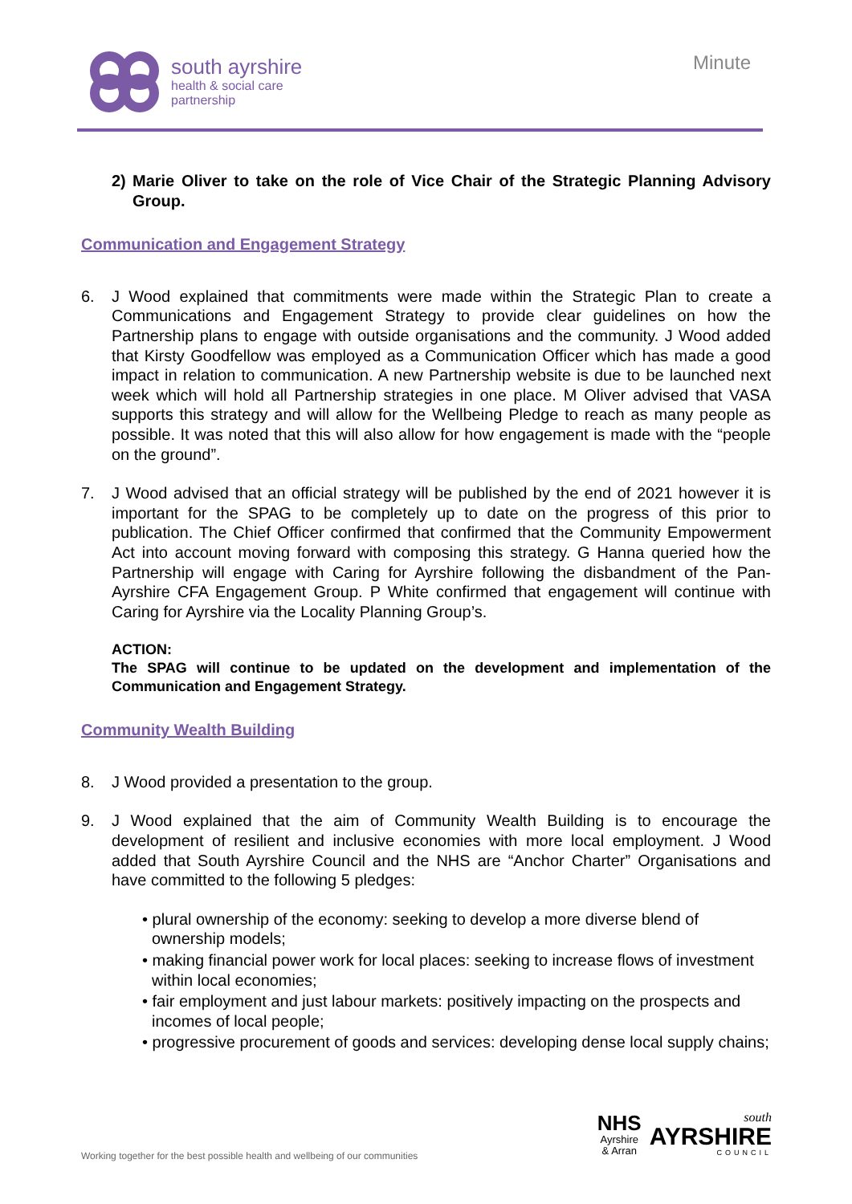south ayrshire
health & social care
partnership
Minute
2) Marie Oliver to take on the role of Vice Chair of the Strategic Planning Advisory Group.
Communication and Engagement Strategy
6. J Wood explained that commitments were made within the Strategic Plan to create a Communications and Engagement Strategy to provide clear guidelines on how the Partnership plans to engage with outside organisations and the community. J Wood added that Kirsty Goodfellow was employed as a Communication Officer which has made a good impact in relation to communication. A new Partnership website is due to be launched next week which will hold all Partnership strategies in one place. M Oliver advised that VASA supports this strategy and will allow for the Wellbeing Pledge to reach as many people as possible. It was noted that this will also allow for how engagement is made with the “people on the ground”.
7. J Wood advised that an official strategy will be published by the end of 2021 however it is important for the SPAG to be completely up to date on the progress of this prior to publication. The Chief Officer confirmed that confirmed that the Community Empowerment Act into account moving forward with composing this strategy. G Hanna queried how the Partnership will engage with Caring for Ayrshire following the disbandment of the Pan-Ayrshire CFA Engagement Group. P White confirmed that engagement will continue with Caring for Ayrshire via the Locality Planning Group’s.
ACTION:
The SPAG will continue to be updated on the development and implementation of the Communication and Engagement Strategy.
Community Wealth Building
8. J Wood provided a presentation to the group.
9. J Wood explained that the aim of Community Wealth Building is to encourage the development of resilient and inclusive economies with more local employment. J Wood added that South Ayrshire Council and the NHS are “Anchor Charter” Organisations and have committed to the following 5 pledges:
• plural ownership of the economy: seeking to develop a more diverse blend of ownership models;
• making financial power work for local places: seeking to increase flows of investment within local economies;
• fair employment and just labour markets: positively impacting on the prospects and incomes of local people;
• progressive procurement of goods and services: developing dense local supply chains;
Working together for the best possible health and wellbeing of our communities
NHS
Ayrshire
& Arran
south
AYRSHIRE
COUNCIL